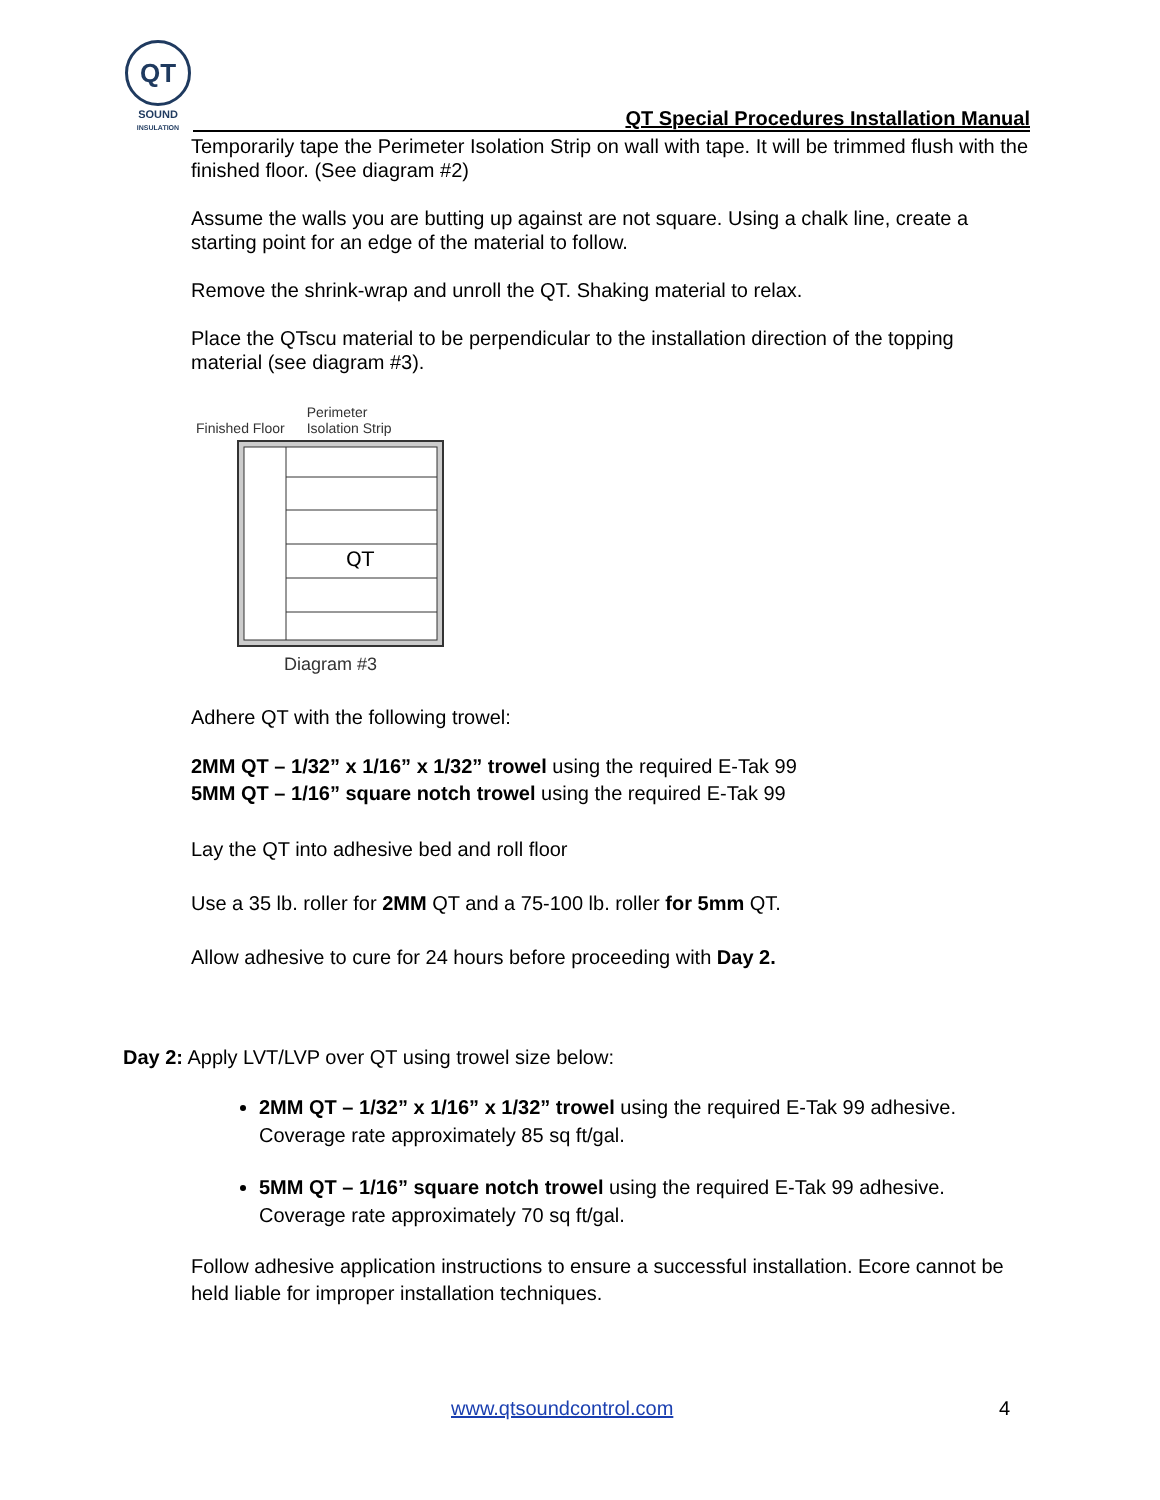QT
SOUND
INSULATION
QT Special Procedures Installation Manual
Temporarily tape the Perimeter Isolation Strip on wall with tape. It will be trimmed flush with the finished floor. (See diagram #2)
Assume the walls you are butting up against are not square. Using a chalk line, create a starting point for an edge of the material to follow.
Remove the shrink-wrap and unroll the QT. Shaking material to relax.
Place the QTscu material to be perpendicular to the installation direction of the topping material (see diagram #3).
Finished Floor Perimeter
Isolation Strip
QT
Diagram #3
Adhere QT with the following trowel:
2MM QT – 1/32” x 1/16” x 1/32” trowel using the required E-Tak 99
5MM QT – 1/16” square notch trowel using the required E-Tak 99
Lay the QT into adhesive bed and roll floor
Use a 35 lb. roller for 2MM QT and a 75-100 lb. roller for 5mm QT.
Allow adhesive to cure for 24 hours before proceeding with Day 2.
Day 2: Apply LVT/LVP over QT using trowel size below:
2MM QT – 1/32” x 1/16” x 1/32” trowel using the required E-Tak 99 adhesive. Coverage rate approximately 85 sq ft/gal.
5MM QT – 1/16” square notch trowel using the required E-Tak 99 adhesive. Coverage rate approximately 70 sq ft/gal.
Follow adhesive application instructions to ensure a successful installation. Ecore cannot be held liable for improper installation techniques.
www.qtsoundcontrol.com 4